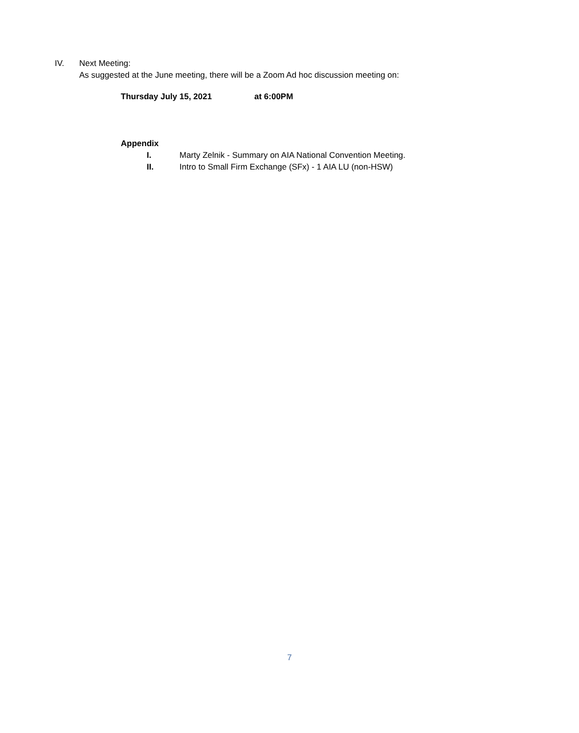IV. Next Meeting:
As suggested at the June meeting, there will be a Zoom Ad hoc discussion meeting on:
Thursday July 15, 2021 at 6:00PM
Appendix
I. Marty Zelnik - Summary on AIA National Convention Meeting.
II. Intro to Small Firm Exchange (SFx) - 1 AIA LU (non-HSW)
7